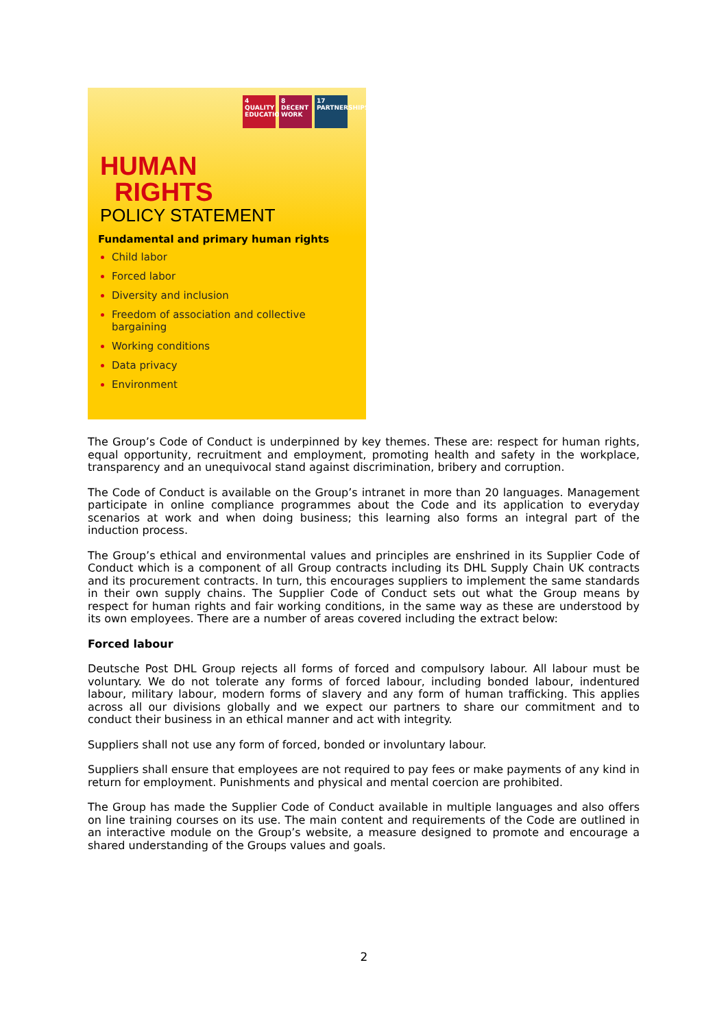4 QUALITY EDUCATION
8 DECENT WORK
17 PARTNERSHIPS
HUMAN
RIGHTS
POLICY STATEMENT
Fundamental and primary human rights
Child labor
Forced labor
Diversity and inclusion
Freedom of association and collective bargaining
Working conditions
Data privacy
Environment
The Group’s Code of Conduct is underpinned by key themes. These are: respect for human rights, equal opportunity, recruitment and employment, promoting health and safety in the workplace, transparency and an unequivocal stand against discrimination, bribery and corruption.
The Code of Conduct is available on the Group’s intranet in more than 20 languages. Management participate in online compliance programmes about the Code and its application to everyday scenarios at work and when doing business; this learning also forms an integral part of the induction process.
The Group’s ethical and environmental values and principles are enshrined in its Supplier Code of Conduct which is a component of all Group contracts including its DHL Supply Chain UK contracts and its procurement contracts. In turn, this encourages suppliers to implement the same standards in their own supply chains. The Supplier Code of Conduct sets out what the Group means by respect for human rights and fair working conditions, in the same way as these are understood by its own employees. There are a number of areas covered including the extract below:
Forced labour
Deutsche Post DHL Group rejects all forms of forced and compulsory labour. All labour must be voluntary. We do not tolerate any forms of forced labour, including bonded labour, indentured labour, military labour, modern forms of slavery and any form of human trafficking. This applies across all our divisions globally and we expect our partners to share our commitment and to conduct their business in an ethical manner and act with integrity.
Suppliers shall not use any form of forced, bonded or involuntary labour.
Suppliers shall ensure that employees are not required to pay fees or make payments of any kind in return for employment. Punishments and physical and mental coercion are prohibited.
The Group has made the Supplier Code of Conduct available in multiple languages and also offers on line training courses on its use. The main content and requirements of the Code are outlined in an interactive module on the Group’s website, a measure designed to promote and encourage a shared understanding of the Groups values and goals.
2